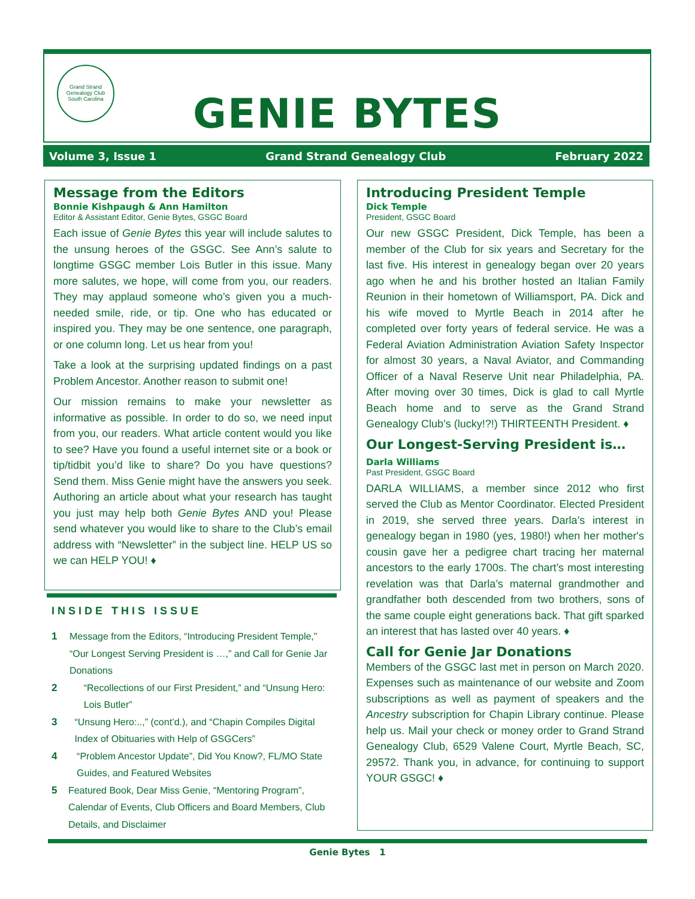Grand Strand Genealogy Club
South Carolina
GENIE BYTES
Volume 3, Issue 1 Grand Strand Genealogy Club February 2022
Message from the Editors
Bonnie Kishpaugh & Ann Hamilton
Editor & Assistant Editor, Genie Bytes, GSGC Board
Each issue of Genie Bytes this year will include salutes to the unsung heroes of the GSGC. See Ann’s salute to longtime GSGC member Lois Butler in this issue. Many more salutes, we hope, will come from you, our readers. They may applaud someone who’s given you a much-needed smile, ride, or tip. One who has educated or inspired you. They may be one sentence, one paragraph, or one column long. Let us hear from you!
Take a look at the surprising updated findings on a past Problem Ancestor. Another reason to submit one!
Our mission remains to make your newsletter as informative as possible. In order to do so, we need input from you, our readers. What article content would you like to see? Have you found a useful internet site or a book or tip/tidbit you’d like to share? Do you have questions? Send them. Miss Genie might have the answers you seek. Authoring an article about what your research has taught you just may help both Genie Bytes AND you! Please send whatever you would like to share to the Club’s email address with “Newsletter” in the subject line. HELP US so we can HELP YOU! ♦
INSIDE THIS ISSUE
1 Message from the Editors, “Introducing President Temple,” “Our Longest Serving President is …,” and Call for Genie Jar Donations
2 “Recollections of our First President,” and “Unsung Hero: Lois Butler”
3 “Unsung Hero:..,” (cont’d.), and “Chapin Compiles Digital Index of Obituaries with Help of GSGCers”
4 “Problem Ancestor Update”, Did You Know?, FL/MO State Guides, and Featured Websites
5 Featured Book, Dear Miss Genie, “Mentoring Program”, Calendar of Events, Club Officers and Board Members, Club Details, and Disclaimer
Introducing President Temple
Dick Temple
President, GSGC Board
Our new GSGC President, Dick Temple, has been a member of the Club for six years and Secretary for the last five. His interest in genealogy began over 20 years ago when he and his brother hosted an Italian Family Reunion in their hometown of Williamsport, PA. Dick and his wife moved to Myrtle Beach in 2014 after he completed over forty years of federal service. He was a Federal Aviation Administration Aviation Safety Inspector for almost 30 years, a Naval Aviator, and Commanding Officer of a Naval Reserve Unit near Philadelphia, PA. After moving over 30 times, Dick is glad to call Myrtle Beach home and to serve as the Grand Strand Genealogy Club’s (lucky!?!) THIRTEENTH President. ♦
Our Longest-Serving President is…
Darla Williams
Past President, GSGC Board
DARLA WILLIAMS, a member since 2012 who first served the Club as Mentor Coordinator. Elected President in 2019, she served three years. Darla’s interest in genealogy began in 1980 (yes, 1980!) when her mother's cousin gave her a pedigree chart tracing her maternal ancestors to the early 1700s. The chart’s most interesting revelation was that Darla’s maternal grandmother and grandfather both descended from two brothers, sons of the same couple eight generations back. That gift sparked an interest that has lasted over 40 years. ♦
Call for Genie Jar Donations
Members of the GSGC last met in person on March 2020. Expenses such as maintenance of our website and Zoom subscriptions as well as payment of speakers and the Ancestry subscription for Chapin Library continue. Please help us. Mail your check or money order to Grand Strand Genealogy Club, 6529 Valene Court, Myrtle Beach, SC, 29572. Thank you, in advance, for continuing to support YOUR GSGC! ♦
Genie Bytes 1